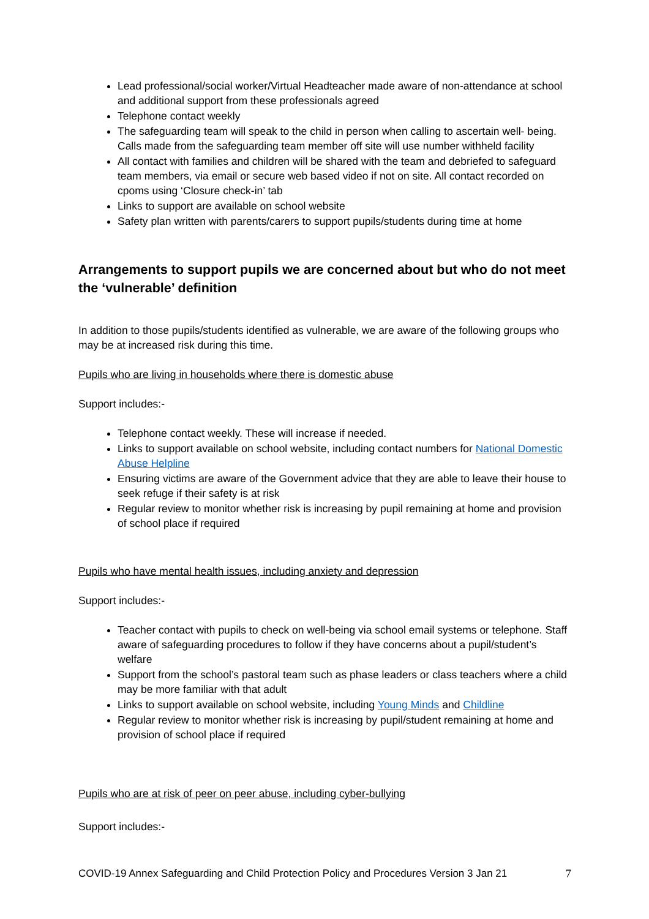Lead professional/social worker/Virtual Headteacher made aware of non-attendance at school and additional support from these professionals agreed
Telephone contact weekly
The safeguarding team will speak to the child in person when calling to ascertain well- being. Calls made from the safeguarding team member off site will use number withheld facility
All contact with families and children will be shared with the team and debriefed to safeguard team members, via email or secure web based video if not on site. All contact recorded on cpoms using ‘Closure check-in’ tab
Links to support are available on school website
Safety plan written with parents/carers to support pupils/students during time at home
Arrangements to support pupils we are concerned about but who do not meet the ‘vulnerable’ definition
In addition to those pupils/students identified as vulnerable, we are aware of the following groups who may be at increased risk during this time.
Pupils who are living in households where there is domestic abuse
Support includes:-
Telephone contact weekly. These will increase if needed.
Links to support available on school website, including contact numbers for National Domestic Abuse Helpline
Ensuring victims are aware of the Government advice that they are able to leave their house to seek refuge if their safety is at risk
Regular review to monitor whether risk is increasing by pupil remaining at home and provision of school place if required
Pupils who have mental health issues, including anxiety and depression
Support includes:-
Teacher contact with pupils to check on well-being via school email systems or telephone. Staff aware of safeguarding procedures to follow if they have concerns about a pupil/student’s welfare
Support from the school’s pastoral team such as phase leaders or class teachers where a child may be more familiar with that adult
Links to support available on school website, including Young Minds and Childline
Regular review to monitor whether risk is increasing by pupil/student remaining at home and provision of school place if required
Pupils who are at risk of peer on peer abuse, including cyber-bullying
Support includes:-
COVID-19 Annex Safeguarding and Child Protection Policy and Procedures Version 3 Jan 21 7